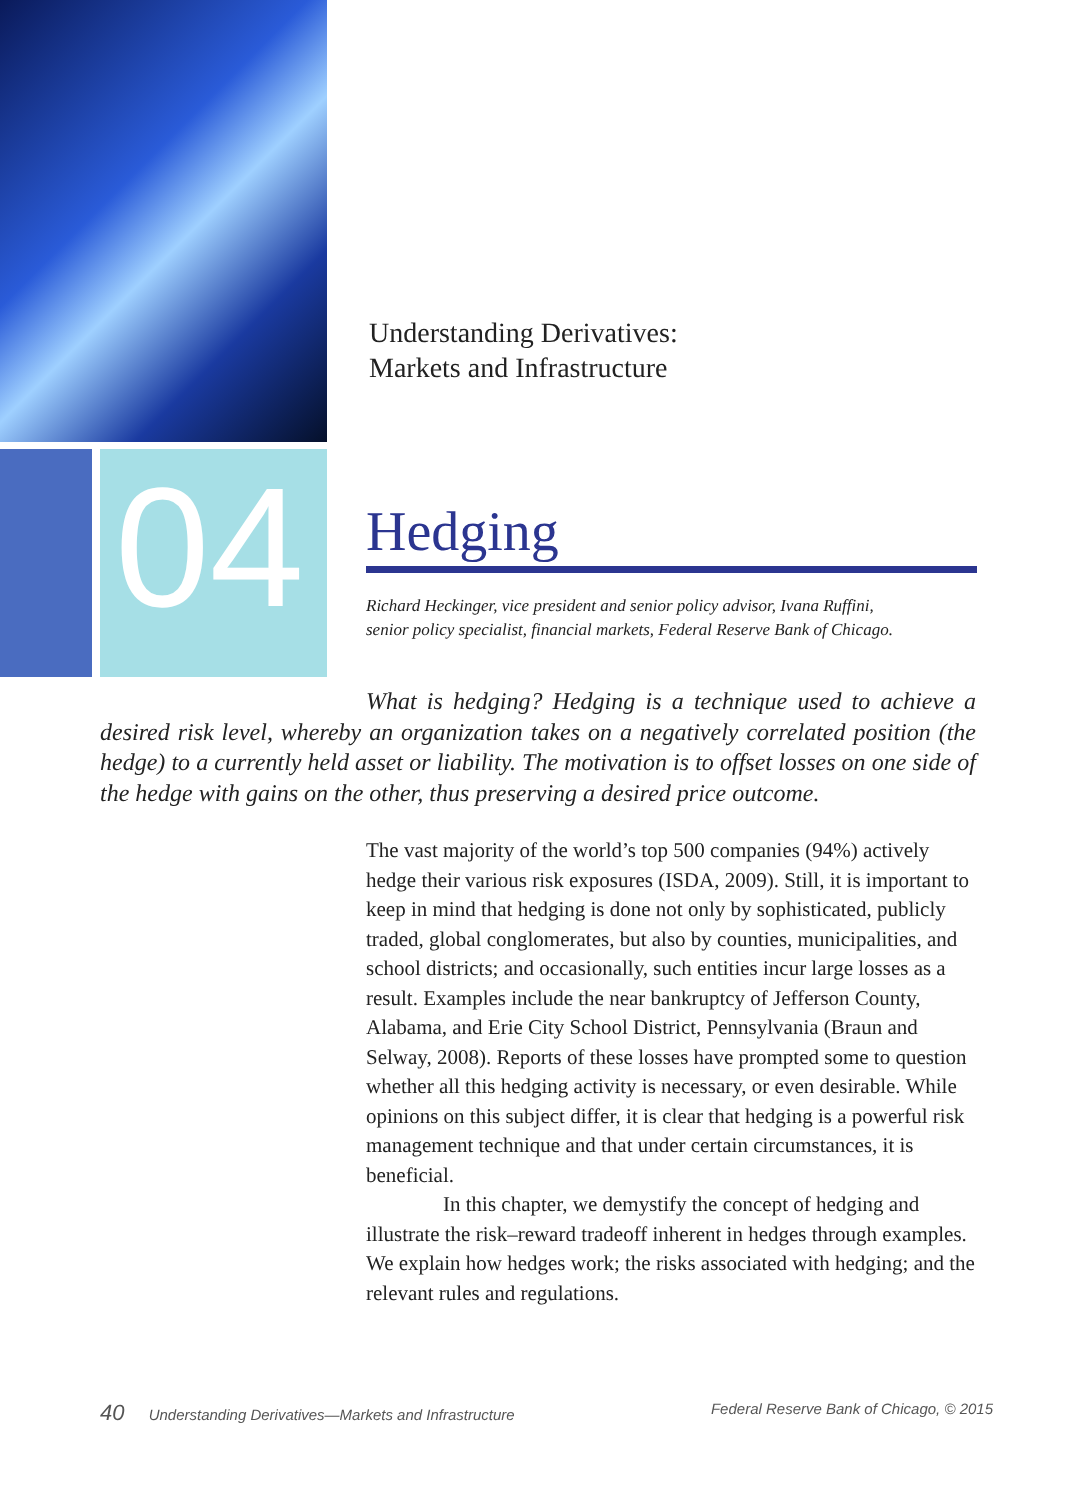04
Understanding Derivatives:
Markets and Infrastructure
Hedging
Richard Heckinger, vice president and senior policy advisor, Ivana Ruffini,
senior policy specialist, financial markets, Federal Reserve Bank of Chicago.
What is hedging? Hedging is a technique used to achieve a desired risk level, whereby an organization takes on a negatively correlated position (the hedge) to a currently held asset or liability. The motivation is to offset losses on one side of the hedge with gains on the other, thus preserving a desired price outcome.
The vast majority of the world’s top 500 companies (94%) actively hedge their various risk exposures (ISDA, 2009). Still, it is important to keep in mind that hedging is done not only by sophisticated, publicly traded, global conglomerates, but also by counties, municipalities, and school districts; and occasionally, such entities incur large losses as a result. Examples include the near bankruptcy of Jefferson County, Alabama, and Erie City School District, Pennsylvania (Braun and Selway, 2008). Reports of these losses have prompted some to question whether all this hedging activity is necessary, or even desirable. While opinions on this subject differ, it is clear that hedging is a powerful risk management technique and that under certain circumstances, it is beneficial.
In this chapter, we demystify the concept of hedging and illustrate the risk–reward tradeoff inherent in hedges through examples. We explain how hedges work; the risks associated with hedging; and the relevant rules and regulations.
40 Understanding Derivatives—Markets and Infrastructure Federal Reserve Bank of Chicago, © 2015